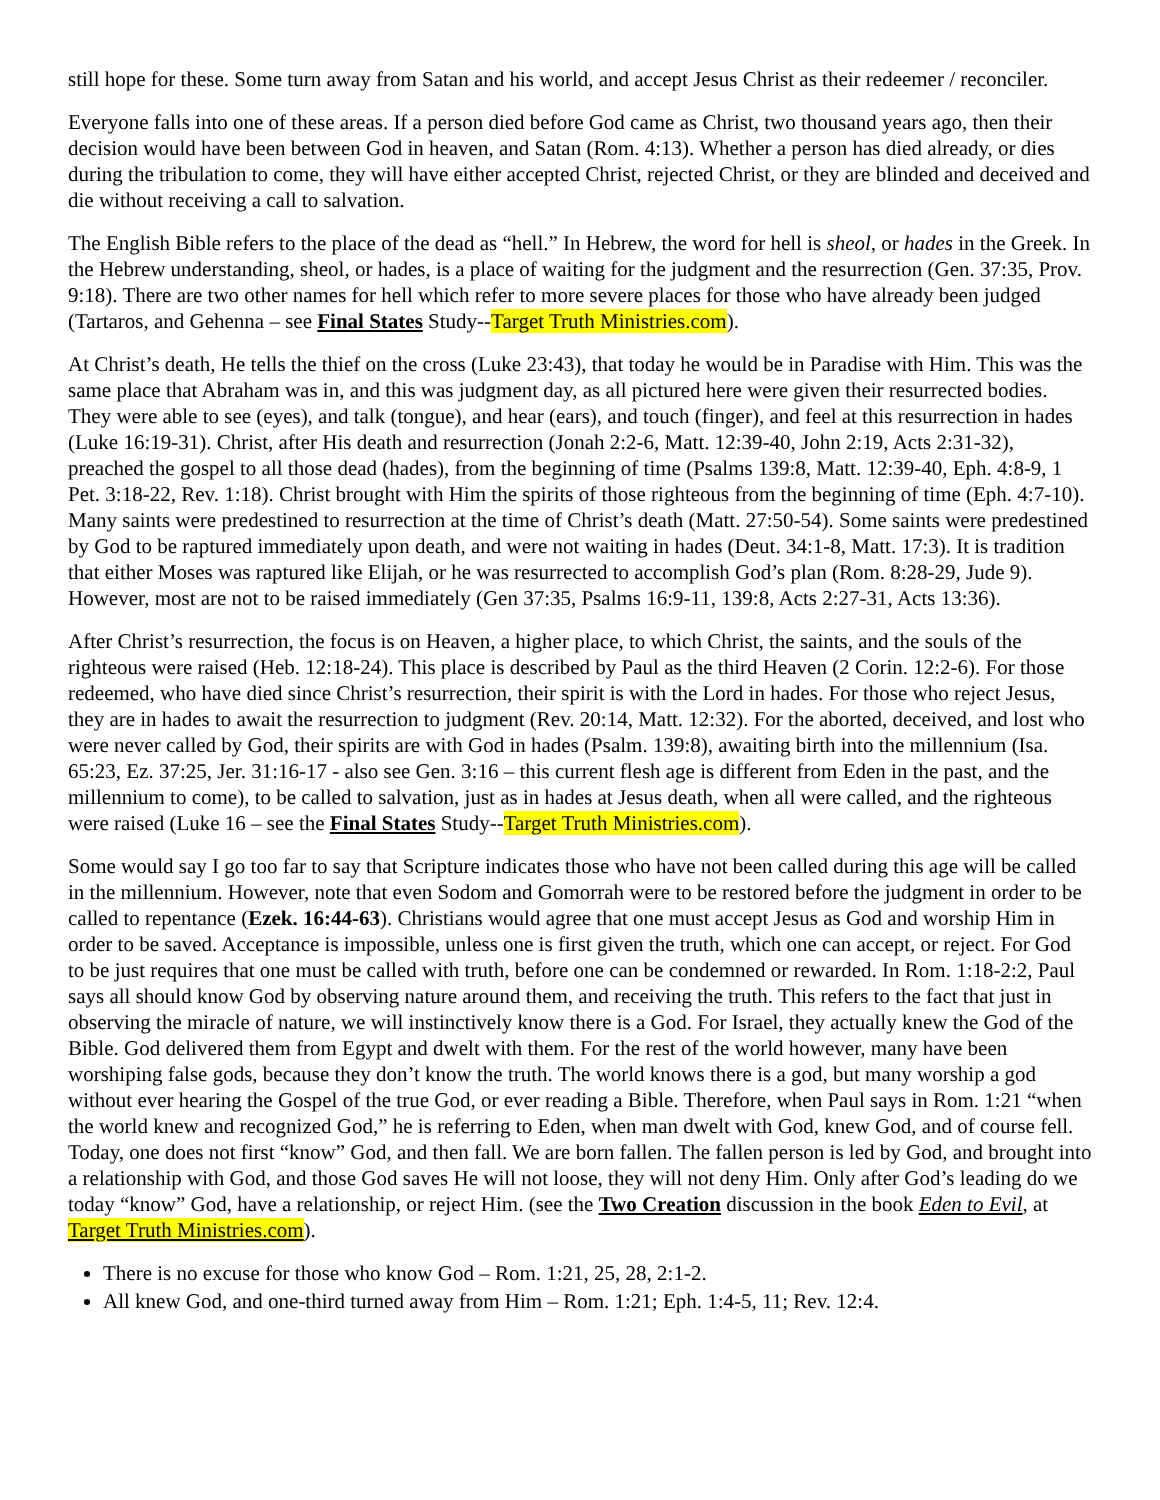still hope for these. Some turn away from Satan and his world, and accept Jesus Christ as their redeemer / reconciler.
Everyone falls into one of these areas. If a person died before God came as Christ, two thousand years ago, then their decision would have been between God in heaven, and Satan (Rom. 4:13). Whether a person has died already, or dies during the tribulation to come, they will have either accepted Christ, rejected Christ, or they are blinded and deceived and die without receiving a call to salvation.
The English Bible refers to the place of the dead as “hell.” In Hebrew, the word for hell is sheol, or hades in the Greek. In the Hebrew understanding, sheol, or hades, is a place of waiting for the judgment and the resurrection (Gen. 37:35, Prov. 9:18). There are two other names for hell which refer to more severe places for those who have already been judged (Tartaros, and Gehenna – see Final States Study--Target Truth Ministries.com).
At Christ’s death, He tells the thief on the cross (Luke 23:43), that today he would be in Paradise with Him. This was the same place that Abraham was in, and this was judgment day, as all pictured here were given their resurrected bodies. They were able to see (eyes), and talk (tongue), and hear (ears), and touch (finger), and feel at this resurrection in hades (Luke 16:19-31). Christ, after His death and resurrection (Jonah 2:2-6, Matt. 12:39-40, John 2:19, Acts 2:31-32), preached the gospel to all those dead (hades), from the beginning of time (Psalms 139:8, Matt. 12:39-40, Eph. 4:8-9, 1 Pet. 3:18-22, Rev. 1:18). Christ brought with Him the spirits of those righteous from the beginning of time (Eph. 4:7-10). Many saints were predestined to resurrection at the time of Christ’s death (Matt. 27:50-54). Some saints were predestined by God to be raptured immediately upon death, and were not waiting in hades (Deut. 34:1-8, Matt. 17:3). It is tradition that either Moses was raptured like Elijah, or he was resurrected to accomplish God’s plan (Rom. 8:28-29, Jude 9). However, most are not to be raised immediately (Gen 37:35, Psalms 16:9-11, 139:8, Acts 2:27-31, Acts 13:36).
After Christ’s resurrection, the focus is on Heaven, a higher place, to which Christ, the saints, and the souls of the righteous were raised (Heb. 12:18-24). This place is described by Paul as the third Heaven (2 Corin. 12:2-6). For those redeemed, who have died since Christ’s resurrection, their spirit is with the Lord in hades. For those who reject Jesus, they are in hades to await the resurrection to judgment (Rev. 20:14, Matt. 12:32). For the aborted, deceived, and lost who were never called by God, their spirits are with God in hades (Psalm. 139:8), awaiting birth into the millennium (Isa. 65:23, Ez. 37:25, Jer. 31:16-17 - also see Gen. 3:16 – this current flesh age is different from Eden in the past, and the millennium to come), to be called to salvation, just as in hades at Jesus death, when all were called, and the righteous were raised (Luke 16 – see the Final States Study--Target Truth Ministries.com).
Some would say I go too far to say that Scripture indicates those who have not been called during this age will be called in the millennium. However, note that even Sodom and Gomorrah were to be restored before the judgment in order to be called to repentance (Ezek. 16:44-63). Christians would agree that one must accept Jesus as God and worship Him in order to be saved. Acceptance is impossible, unless one is first given the truth, which one can accept, or reject. For God to be just requires that one must be called with truth, before one can be condemned or rewarded. In Rom. 1:18-2:2, Paul says all should know God by observing nature around them, and receiving the truth. This refers to the fact that just in observing the miracle of nature, we will instinctively know there is a God. For Israel, they actually knew the God of the Bible. God delivered them from Egypt and dwelt with them. For the rest of the world however, many have been worshiping false gods, because they don’t know the truth. The world knows there is a god, but many worship a god without ever hearing the Gospel of the true God, or ever reading a Bible. Therefore, when Paul says in Rom. 1:21 “when the world knew and recognized God,” he is referring to Eden, when man dwelt with God, knew God, and of course fell. Today, one does not first “know” God, and then fall. We are born fallen. The fallen person is led by God, and brought into a relationship with God, and those God saves He will not loose, they will not deny Him. Only after God’s leading do we today “know” God, have a relationship, or reject Him. (see the Two Creation discussion in the book Eden to Evil, at Target Truth Ministries.com).
There is no excuse for those who know God – Rom. 1:21, 25, 28, 2:1-2.
All knew God, and one-third turned away from Him – Rom. 1:21; Eph. 1:4-5, 11; Rev. 12:4.